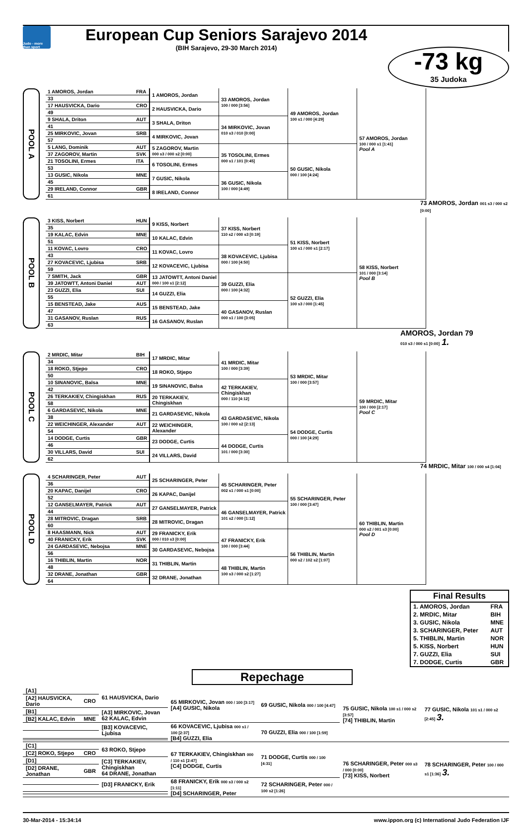Judo - more than sport
European Cup Seniors Sarajevo 2014
(BIH Sarajevo, 29-30 March 2014)
-73 kg
35 Judoka
POOL A
| 1 AMOROS, Jordan | FRA | 1 AMOROS, Jordan | 33 AMOROS, Jordan 100 / 000 [3:56] | 49 AMOROS, Jordan 100 s1 / 000 [4:29] | 57 AMOROS, Jordan 100 / 000 s1 [1:41] Pool A |
| 33 | | | | | |
| 17 HAUSVICKA, Dario | CRO | 2 HAUSVICKA, Dario | | | |
| 49 | | | | | |
| 9 SHALA, Driton | AUT | 3 SHALA, Driton | 34 MIRKOVIC, Jovan 010 s3 / 010 [0:00] | | |
| 41 | | | | | |
| 25 MIRKOVIC, Jovan | SRB | 4 MIRKOVIC, Jovan | | | |
| 57 | | | | | |
| 5 LANG, Dominik | AUT | 5 ZAGOROV, Martin 000 s3 / 000 s2 [0:00] | 35 TOSOLINI, Ermes 000 s1 / 101 [0:45] | 50 GUSIC, Nikola 000 / 100 [4:24] | |
| 37 ZAGOROV, Martin | SVK | | | | |
| 21 TOSOLINI, Ermes | ITA | 6 TOSOLINI, Ermes | | | |
| 53 | | | | | |
| 13 GUSIC, Nikola | MNE | 7 GUSIC, Nikola | 36 GUSIC, Nikola 100 / 000 [4:49] | | |
| 45 | | | | | |
| 29 IRELAND, Connor | GBR | 8 IRELAND, Connor | | | |
| 61 | | | | | |
73 AMOROS, Jordan 001 s3 / 000 s2 [0:00]
POOL B
| 3 KISS, Norbert | HUN | 9 KISS, Norbert | 37 KISS, Norbert 110 s2 / 000 s3 [0:19] | 51 KISS, Norbert 100 s1 / 000 s1 [2:17] | 58 KISS, Norbert 101 / 000 [3:14] Pool B |
| 35 | | | | | |
| 19 KALAC, Edvin | MNE | 10 KALAC, Edvin | | | |
| 51 | | | | | |
| 11 KOVAC, Lovro | CRO | 11 KOVAC, Lovro | 38 KOVACEVIC, Ljubisa 000 / 100 [4:50] | | |
| 43 | | | | | |
| 27 KOVACEVIC, Ljubisa | SRB | 12 KOVACEVIC, Ljubisa | | | |
| 59 | | | | | |
| 7 SMITH, Jack | GBR | 13 JATOWTT, Antoni Daniel 000 / 100 s1 [2:12] | 39 GUZZI, Elia 000 / 100 [4:32] | 52 GUZZI, Elia 100 s3 / 000 [1:45] | |
| 39 JATOWTT, Antoni Daniel | AUT | | | | |
| 23 GUZZI, Elia | SUI | 14 GUZZI, Elia | | | |
| 55 | | | | | |
| 15 BENSTEAD, Jake | AUS | 15 BENSTEAD, Jake | 40 GASANOV, Ruslan 000 s1 / 100 [3:05] | | |
| 47 | | | | | |
| 31 GASANOV, Ruslan | RUS | 16 GASANOV, Ruslan | | | |
| 63 | | | | | |
AMOROS, Jordan 79
010 s3 / 000 s1 [0:00] 1.
POOL C
| 2 MRDIC, Mitar | BIH | 17 MRDIC, Mitar | 41 MRDIC, Mitar 100 / 000 [3:39] | 53 MRDIC, Mitar 100 / 000 [3:57] | 59 MRDIC, Mitar 100 / 000 [2:17] Pool C |
| 34 | | | | | |
| 18 ROKO, Stjepo | CRO | 18 ROKO, Stjepo | | | |
| 50 | | | | | |
| 10 SINANOVIC, Balsa | MNE | 19 SINANOVIC, Balsa | 42 TERKAKIEV, Chingiskhan 000 / 110 [4:12] | | |
| 42 | | | | | |
| 26 TERKAKIEV, Chingiskhan | RUS | 20 TERKAKIEV, Chingiskhan | | | |
| 58 | | | | | |
| 6 GARDASEVIC, Nikola | MNE | 21 GARDASEVIC, Nikola | 43 GARDASEVIC, Nikola 100 / 000 s2 [2:13] | 54 DODGE, Curtis 000 / 100 [4:29] | |
| 38 | | | | | |
| 22 WEICHINGER, Alexander | AUT | 22 WEICHINGER, Alexander | | | |
| 54 | | | | | |
| 14 DODGE, Curtis | GBR | 23 DODGE, Curtis | 44 DODGE, Curtis 101 / 000 [3:30] | | |
| 46 | | | | | |
| 30 VILLARS, David | SUI | 24 VILLARS, David | | | |
| 62 | | | | | |
74 MRDIC, Mitar 100 / 000 s4 [1:04]
POOL D
| 4 SCHARINGER, Peter | AUT | 25 SCHARINGER, Peter | 45 SCHARINGER, Peter 002 s1 / 000 s1 [0:00] | 55 SCHARINGER, Peter 100 / 000 [3:47] | 60 THIBLIN, Martin 000 s2 / 001 s3 [0:00] Pool D |
| 36 | | | | | |
| 20 KAPAC, Danijel | CRO | 26 KAPAC, Danijel | | | |
| 52 | | | | | |
| 12 GANSELMAYER, Patrick | AUT | 27 GANSELMAYER, Patrick | 46 GANSELMAYER, Patrick 101 s2 / 000 [1:12] | | |
| 44 | | | | | |
| 28 MITROVIC, Dragan | SRB | 28 MITROVIC, Dragan | | | |
| 60 | | | | | |
| 8 HAASMANN, Nick | AUT | 29 FRANICKY, Erik 000 / 010 s3 [0:00] | 47 FRANICKY, Erik 100 / 000 [3:44] | 56 THIBLIN, Martin 000 s2 / 102 s2 [1:07] | |
| 40 FRANICKY, Erik | SVK | | | | |
| 24 GARDASEVIC, Nebojsa | MNE | 30 GARDASEVIC, Nebojsa | | | |
| 56 | | | | | |
| 16 THIBLIN, Martin | NOR | 31 THIBLIN, Martin | 48 THIBLIN, Martin 100 s3 / 000 s2 [1:27] | | |
| 48 | | | | | |
| 32 DRANE, Jonathan | GBR | 32 DRANE, Jonathan | | | |
| 64 | | | | | |
| Final Results | |
| --- | --- |
| 1. AMOROS, Jordan | FRA |
| 2. MRDIC, Mitar | BIH |
| 3. GUSIC, Nikola | MNE |
| 3. SCHARINGER, Peter | AUT |
| 5. THIBLIN, Martin | NOR |
| 5. KISS, Norbert | HUN |
| 7. GUZZI, Elia | SUI |
| 7. DODGE, Curtis | GBR |
Repechage
| [A1] | | 61 HAUSVICKA, Dario | 65 MIRKOVIC, Jovan 000 / 100 [3:17] [A4] GUSIC, Nikola | 69 GUSIC, Nikola 000 / 100 [4:47] | 75 GUSIC, Nikola 100 s1 / 000 s2 [3:57] [74] THIBLIN, Martin | 77 GUSIC, Nikola 101 s1 / 000 s2 [2:45] 3. |
| [A2] HAUSVICKA, Dario | CRO | | | | | |
| [B1] | | [A3] MIRKOVIC, Jovan 62 KALAC, Edvin | | | | |
| [B2] KALAC, Edvin | MNE | | | | | |
| | | [B3] KOVACEVIC, Ljubisa | 66 KOVACEVIC, Ljubisa 000 s1 / 100 [2:37] [B4] GUZZI, Elia | 70 GUZZI, Elia 000 / 100 [1:59] | | |
| [C1] | | 63 ROKO, Stjepo | 67 TERKAKIEV, Chingiskhan 000 / 110 s1 [2:47] [C4] DODGE, Curtis | 71 DODGE, Curtis 000 / 100 [4:31] | 76 SCHARINGER, Peter 000 s3 / 000 [0:00] [73] KISS, Norbert | 78 SCHARINGER, Peter 100 / 000 s1 [1:36] 3. |
| [C2] ROKO, Stjepo | CRO | | | | | |
| [D1] | | [C3] TERKAKIEV, Chingiskhan 64 DRANE, Jonathan | | | | |
| [D2] DRANE, Jonathan | GBR | | | | | |
| | | [D3] FRANICKY, Erik | 68 FRANICKY, Erik 000 s3 / 000 s2 [1:11] [D4] SCHARINGER, Peter | 72 SCHARINGER, Peter 000 / 100 s2 [1:26] | | |
30-Mar-2014 - 15:34:14 www.ippon.org (c) International Judo Federation IJF